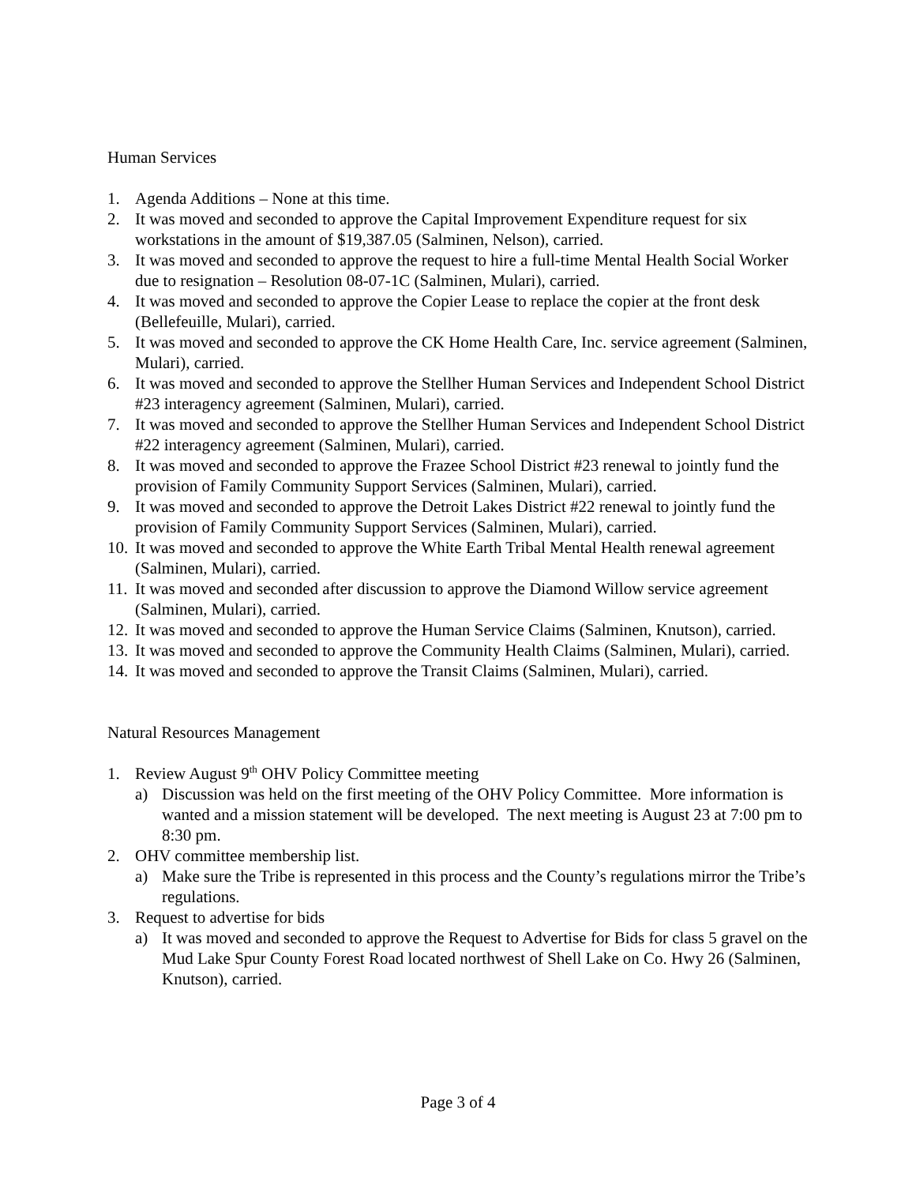Human Services
1. Agenda Additions – None at this time.
2. It was moved and seconded to approve the Capital Improvement Expenditure request for six workstations in the amount of $19,387.05 (Salminen, Nelson), carried.
3. It was moved and seconded to approve the request to hire a full-time Mental Health Social Worker due to resignation – Resolution 08-07-1C (Salminen, Mulari), carried.
4. It was moved and seconded to approve the Copier Lease to replace the copier at the front desk (Bellefeuille, Mulari), carried.
5. It was moved and seconded to approve the CK Home Health Care, Inc. service agreement (Salminen, Mulari), carried.
6. It was moved and seconded to approve the Stellher Human Services and Independent School District #23 interagency agreement (Salminen, Mulari), carried.
7. It was moved and seconded to approve the Stellher Human Services and Independent School District #22 interagency agreement (Salminen, Mulari), carried.
8. It was moved and seconded to approve the Frazee School District #23 renewal to jointly fund the provision of Family Community Support Services (Salminen, Mulari), carried.
9. It was moved and seconded to approve the Detroit Lakes District #22 renewal to jointly fund the provision of Family Community Support Services (Salminen, Mulari), carried.
10. It was moved and seconded to approve the White Earth Tribal Mental Health renewal agreement (Salminen, Mulari), carried.
11. It was moved and seconded after discussion to approve the Diamond Willow service agreement (Salminen, Mulari), carried.
12. It was moved and seconded to approve the Human Service Claims (Salminen, Knutson), carried.
13. It was moved and seconded to approve the Community Health Claims (Salminen, Mulari), carried.
14. It was moved and seconded to approve the Transit Claims (Salminen, Mulari), carried.
Natural Resources Management
1. Review August 9<sup>th</sup> OHV Policy Committee meeting
a) Discussion was held on the first meeting of the OHV Policy Committee. More information is wanted and a mission statement will be developed. The next meeting is August 23 at 7:00 pm to 8:30 pm.
2. OHV committee membership list.
a) Make sure the Tribe is represented in this process and the County’s regulations mirror the Tribe’s regulations.
3. Request to advertise for bids
a) It was moved and seconded to approve the Request to Advertise for Bids for class 5 gravel on the Mud Lake Spur County Forest Road located northwest of Shell Lake on Co. Hwy 26 (Salminen, Knutson), carried.
Page 3 of 4